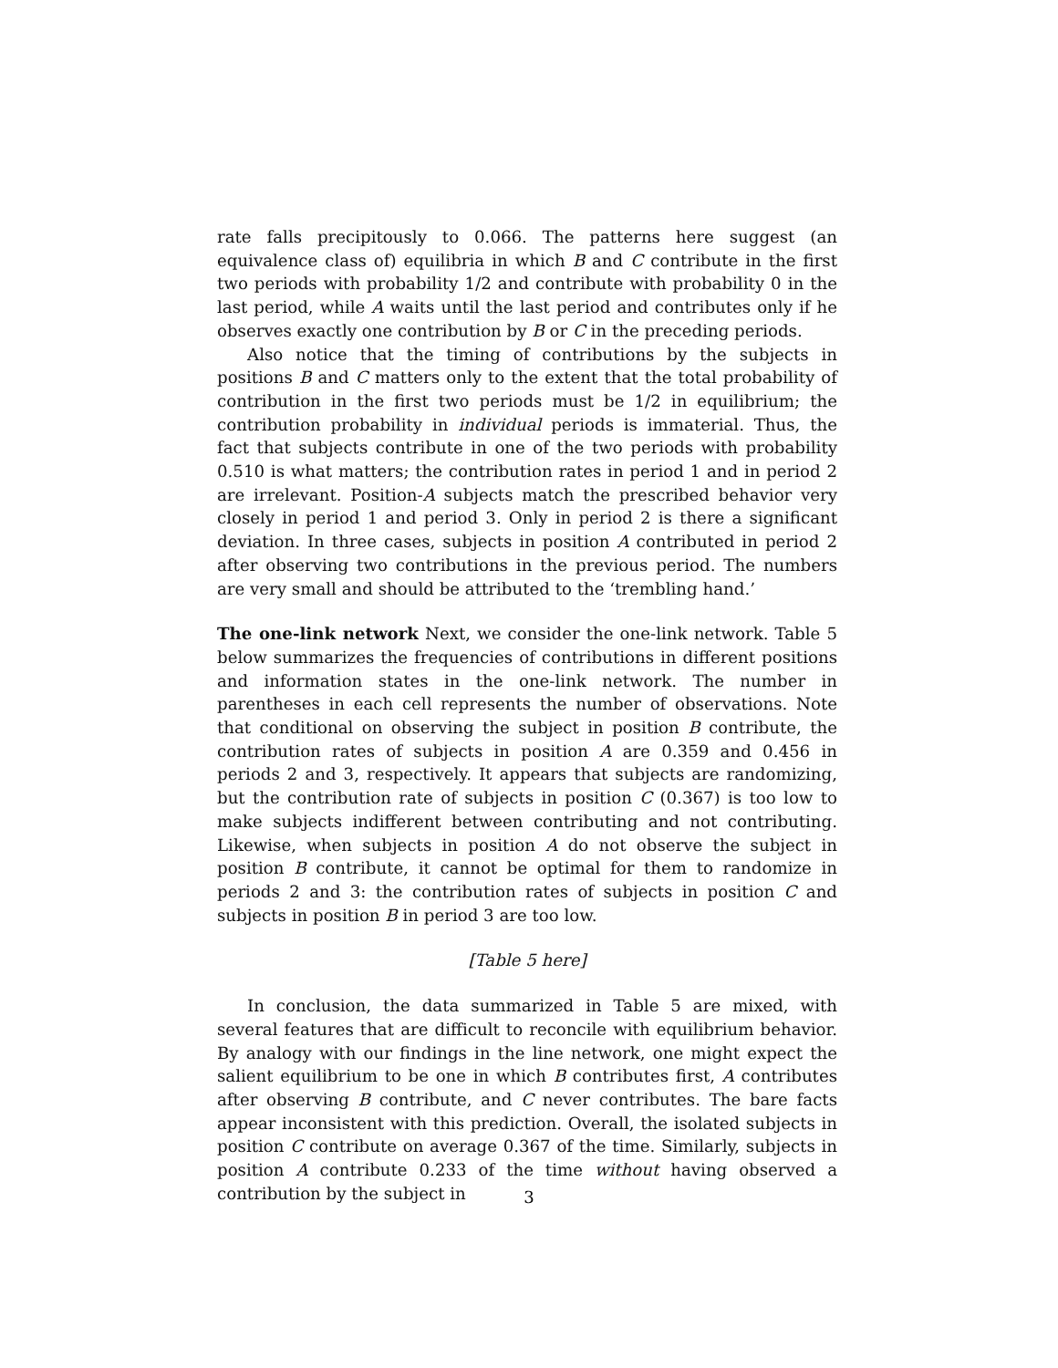rate falls precipitously to 0.066. The patterns here suggest (an equivalence class of) equilibria in which B and C contribute in the first two periods with probability 1/2 and contribute with probability 0 in the last period, while A waits until the last period and contributes only if he observes exactly one contribution by B or C in the preceding periods.
Also notice that the timing of contributions by the subjects in positions B and C matters only to the extent that the total probability of contribution in the first two periods must be 1/2 in equilibrium; the contribution probability in individual periods is immaterial. Thus, the fact that subjects contribute in one of the two periods with probability 0.510 is what matters; the contribution rates in period 1 and in period 2 are irrelevant. Position-A subjects match the prescribed behavior very closely in period 1 and period 3. Only in period 2 is there a significant deviation. In three cases, subjects in position A contributed in period 2 after observing two contributions in the previous period. The numbers are very small and should be attributed to the ‘trembling hand.’
The one-link network Next, we consider the one-link network. Table 5 below summarizes the frequencies of contributions in different positions and information states in the one-link network. The number in parentheses in each cell represents the number of observations. Note that conditional on observing the subject in position B contribute, the contribution rates of subjects in position A are 0.359 and 0.456 in periods 2 and 3, respectively. It appears that subjects are randomizing, but the contribution rate of subjects in position C (0.367) is too low to make subjects indifferent between contributing and not contributing. Likewise, when subjects in position A do not observe the subject in position B contribute, it cannot be optimal for them to randomize in periods 2 and 3: the contribution rates of subjects in position C and subjects in position B in period 3 are too low.
[Table 5 here]
In conclusion, the data summarized in Table 5 are mixed, with several features that are difficult to reconcile with equilibrium behavior. By analogy with our findings in the line network, one might expect the salient equilibrium to be one in which B contributes first, A contributes after observing B contribute, and C never contributes. The bare facts appear inconsistent with this prediction. Overall, the isolated subjects in position C contribute on average 0.367 of the time. Similarly, subjects in position A contribute 0.233 of the time without having observed a contribution by the subject in
3